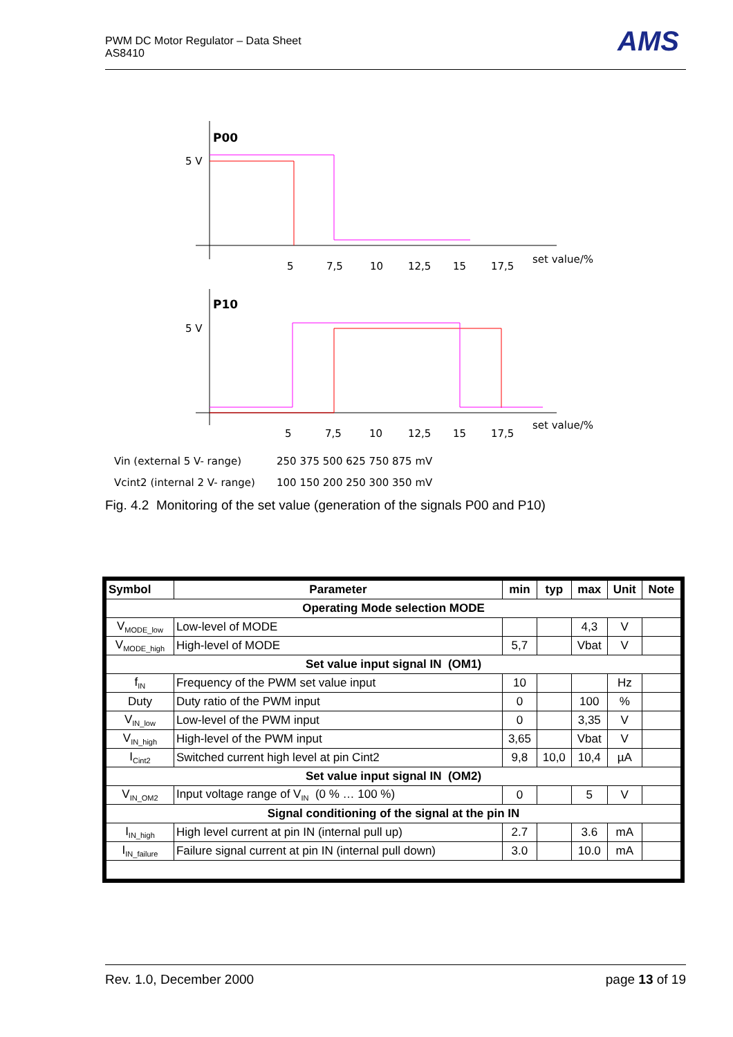PWM DC Motor Regulator – Data Sheet
AS8410
AMS
P00
5 V
5
7,5
10
12,5
15
17,5
set value/%
P10
5 V
5
7,5
10
12,5
15
17,5
set value/%
Vin (external 5 V- range)
250 375 500 625 750 875 mV
Vcint2 (internal 2 V- range)
100 150 200 250 300 350 mV
Fig. 4.2 Monitoring of the set value (generation of the signals P00 and P10)
| Symbol | Parameter | min | typ | max | Unit | Note |
| --- | --- | --- | --- | --- | --- | --- |
| Operating Mode selection MODE | | | | | | |
| V<sub>MODE_low</sub> | Low-level of MODE | | | 4,3 | V | |
| V<sub>MODE_high</sub> | High-level of MODE | 5,7 | | Vbat | V | |
| Set value input signal IN (OM1) | | | | | | |
| f<sub>IN</sub> | Frequency of the PWM set value input | 10 | | | Hz | |
| Duty | Duty ratio of the PWM input | 0 | | 100 | % | |
| V<sub>IN_low</sub> | Low-level of the PWM input | 0 | | 3,35 | V | |
| V<sub>IN_high</sub> | High-level of the PWM input | 3,65 | | Vbat | V | |
| I<sub>Cint2</sub> | Switched current high level at pin Cint2 | 9,8 | 10,0 | 10,4 | µA | |
| Set value input signal IN (OM2) | | | | | | |
| V<sub>IN_OM2</sub> | Input voltage range of V<sub>IN</sub> (0 % … 100 %) | 0 | | 5 | V | |
| Signal conditioning of the signal at the pin IN | | | | | | |
| I<sub>IN_high</sub> | High level current at pin IN (internal pull up) | 2.7 | | 3.6 | mA | |
| I<sub>IN_failure</sub> | Failure signal current at pin IN (internal pull down) | 3.0 | | 10.0 | mA | |
Rev. 1.0, December 2000 page 13 of 19